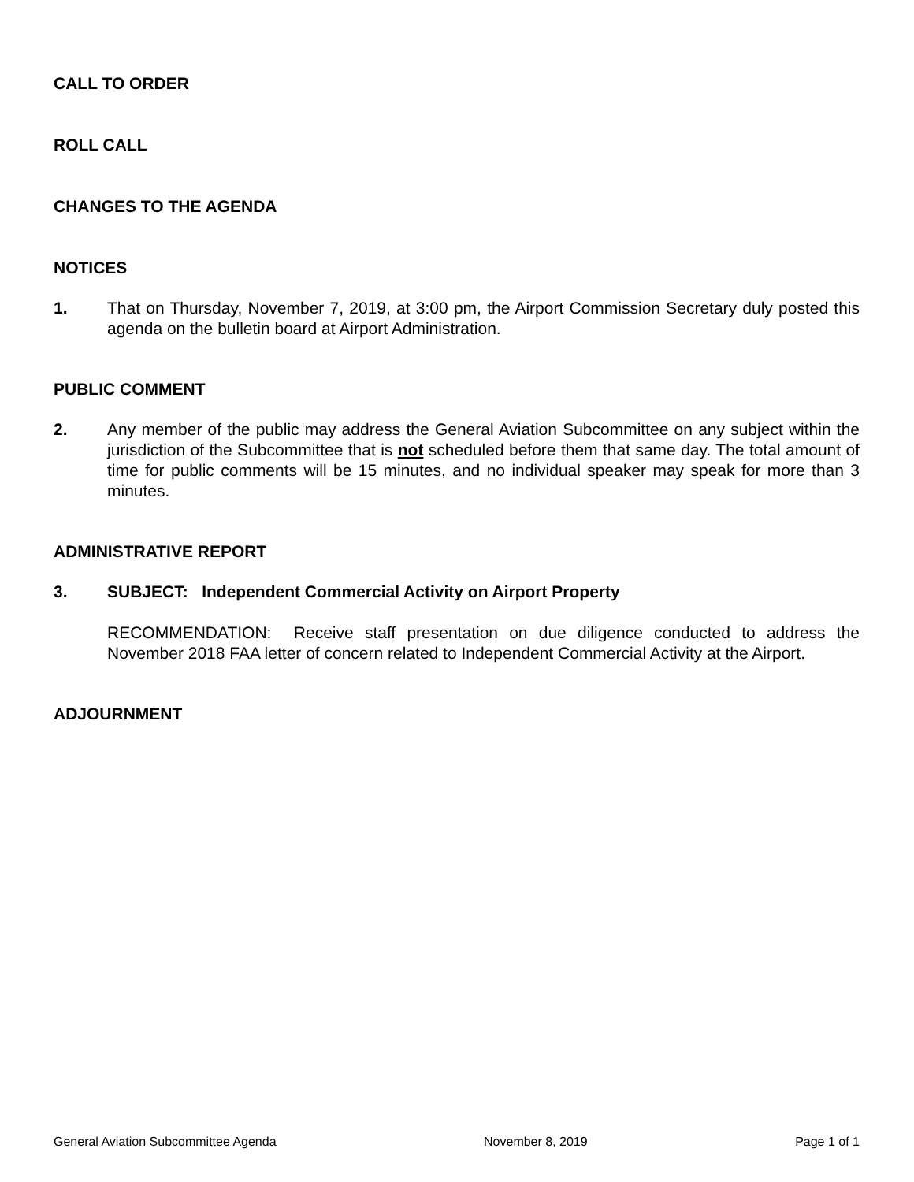CALL TO ORDER
ROLL CALL
CHANGES TO THE AGENDA
NOTICES
1. That on Thursday, November 7, 2019, at 3:00 pm, the Airport Commission Secretary duly posted this agenda on the bulletin board at Airport Administration.
PUBLIC COMMENT
2. Any member of the public may address the General Aviation Subcommittee on any subject within the jurisdiction of the Subcommittee that is not scheduled before them that same day. The total amount of time for public comments will be 15 minutes, and no individual speaker may speak for more than 3 minutes.
ADMINISTRATIVE REPORT
3. SUBJECT: Independent Commercial Activity on Airport Property
RECOMMENDATION: Receive staff presentation on due diligence conducted to address the November 2018 FAA letter of concern related to Independent Commercial Activity at the Airport.
ADJOURNMENT
General Aviation Subcommittee Agenda November 8, 2019 Page 1 of 1